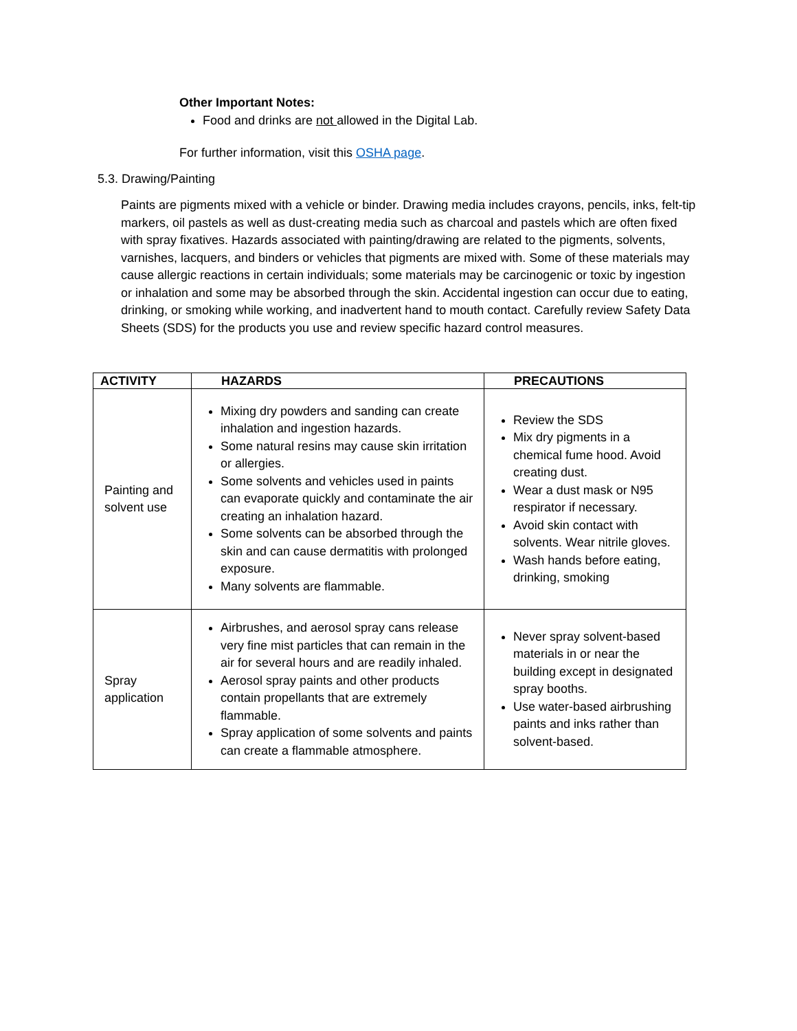Other Important Notes:
Food and drinks are not allowed in the Digital Lab.
For further information, visit this OSHA page.
5.3. Drawing/Painting
Paints are pigments mixed with a vehicle or binder. Drawing media includes crayons, pencils, inks, felt-tip markers, oil pastels as well as dust-creating media such as charcoal and pastels which are often fixed with spray fixatives. Hazards associated with painting/drawing are related to the pigments, solvents, varnishes, lacquers, and binders or vehicles that pigments are mixed with. Some of these materials may cause allergic reactions in certain individuals; some materials may be carcinogenic or toxic by ingestion or inhalation and some may be absorbed through the skin. Accidental ingestion can occur due to eating, drinking, or smoking while working, and inadvertent hand to mouth contact. Carefully review Safety Data Sheets (SDS) for the products you use and review specific hazard control measures.
| ACTIVITY | HAZARDS | PRECAUTIONS |
| --- | --- | --- |
| Painting and solvent use | Mixing dry powders and sanding can create inhalation and ingestion hazards. Some natural resins may cause skin irritation or allergies. Some solvents and vehicles used in paints can evaporate quickly and contaminate the air creating an inhalation hazard. Some solvents can be absorbed through the skin and can cause dermatitis with prolonged exposure. Many solvents are flammable. | Review the SDS Mix dry pigments in a chemical fume hood. Avoid creating dust. Wear a dust mask or N95 respirator if necessary. Avoid skin contact with solvents. Wear nitrile gloves. Wash hands before eating, drinking, smoking |
| Spray application | Airbrushes, and aerosol spray cans release very fine mist particles that can remain in the air for several hours and are readily inhaled. Aerosol spray paints and other products contain propellants that are extremely flammable. Spray application of some solvents and paints can create a flammable atmosphere. | Never spray solvent-based materials in or near the building except in designated spray booths. Use water-based airbrushing paints and inks rather than solvent-based. |